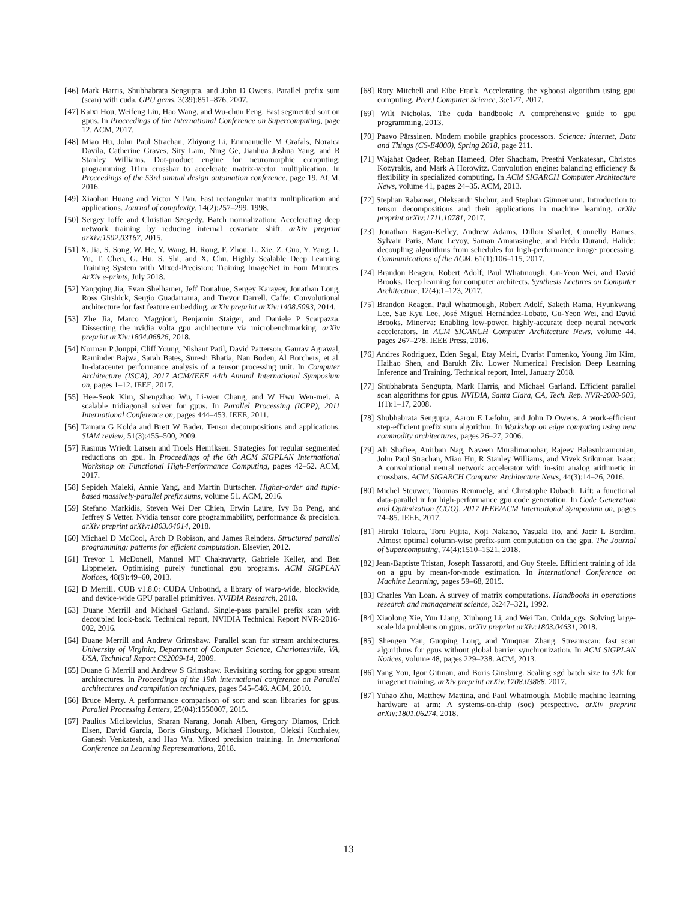[46] Mark Harris, Shubhabrata Sengupta, and John D Owens. Parallel prefix sum (scan) with cuda. GPU gems, 3(39):851–876, 2007.
[47] Kaixi Hou, Weifeng Liu, Hao Wang, and Wu-chun Feng. Fast segmented sort on gpus. In Proceedings of the International Conference on Supercomputing, page 12. ACM, 2017.
[48] Miao Hu, John Paul Strachan, Zhiyong Li, Emmanuelle M Grafals, Noraica Davila, Catherine Graves, Sity Lam, Ning Ge, Jianhua Joshua Yang, and R Stanley Williams. Dot-product engine for neuromorphic computing: programming 1t1m crossbar to accelerate matrix-vector multiplication. In Proceedings of the 53rd annual design automation conference, page 19. ACM, 2016.
[49] Xiaohan Huang and Victor Y Pan. Fast rectangular matrix multiplication and applications. Journal of complexity, 14(2):257–299, 1998.
[50] Sergey Ioffe and Christian Szegedy. Batch normalization: Accelerating deep network training by reducing internal covariate shift. arXiv preprint arXiv:1502.03167, 2015.
[51] X. Jia, S. Song, W. He, Y. Wang, H. Rong, F. Zhou, L. Xie, Z. Guo, Y. Yang, L. Yu, T. Chen, G. Hu, S. Shi, and X. Chu. Highly Scalable Deep Learning Training System with Mixed-Precision: Training ImageNet in Four Minutes. ArXiv e-prints, July 2018.
[52] Yangqing Jia, Evan Shelhamer, Jeff Donahue, Sergey Karayev, Jonathan Long, Ross Girshick, Sergio Guadarrama, and Trevor Darrell. Caffe: Convolutional architecture for fast feature embedding. arXiv preprint arXiv:1408.5093, 2014.
[53] Zhe Jia, Marco Maggioni, Benjamin Staiger, and Daniele P Scarpazza. Dissecting the nvidia volta gpu architecture via microbenchmarking. arXiv preprint arXiv:1804.06826, 2018.
[54] Norman P Jouppi, Cliff Young, Nishant Patil, David Patterson, Gaurav Agrawal, Raminder Bajwa, Sarah Bates, Suresh Bhatia, Nan Boden, Al Borchers, et al. In-datacenter performance analysis of a tensor processing unit. In Computer Architecture (ISCA), 2017 ACM/IEEE 44th Annual International Symposium on, pages 1–12. IEEE, 2017.
[55] Hee-Seok Kim, Shengzhao Wu, Li-wen Chang, and W Hwu Wen-mei. A scalable tridiagonal solver for gpus. In Parallel Processing (ICPP), 2011 International Conference on, pages 444–453. IEEE, 2011.
[56] Tamara G Kolda and Brett W Bader. Tensor decompositions and applications. SIAM review, 51(3):455–500, 2009.
[57] Rasmus Wriedt Larsen and Troels Henriksen. Strategies for regular segmented reductions on gpu. In Proceedings of the 6th ACM SIGPLAN International Workshop on Functional High-Performance Computing, pages 42–52. ACM, 2017.
[58] Sepideh Maleki, Annie Yang, and Martin Burtscher. Higher-order and tuple-based massively-parallel prefix sums, volume 51. ACM, 2016.
[59] Stefano Markidis, Steven Wei Der Chien, Erwin Laure, Ivy Bo Peng, and Jeffrey S Vetter. Nvidia tensor core programmability, performance & precision. arXiv preprint arXiv:1803.04014, 2018.
[60] Michael D McCool, Arch D Robison, and James Reinders. Structured parallel programming: patterns for efficient computation. Elsevier, 2012.
[61] Trevor L McDonell, Manuel MT Chakravarty, Gabriele Keller, and Ben Lippmeier. Optimising purely functional gpu programs. ACM SIGPLAN Notices, 48(9):49–60, 2013.
[62] D Merrill. CUB v1.8.0: CUDA Unbound, a library of warp-wide, blockwide, and device-wide GPU parallel primitives. NVIDIA Research, 2018.
[63] Duane Merrill and Michael Garland. Single-pass parallel prefix scan with decoupled look-back. Technical report, NVIDIA Technical Report NVR-2016-002, 2016.
[64] Duane Merrill and Andrew Grimshaw. Parallel scan for stream architectures. University of Virginia, Department of Computer Science, Charlottesville, VA, USA, Technical Report CS2009-14, 2009.
[65] Duane G Merrill and Andrew S Grimshaw. Revisiting sorting for gpgpu stream architectures. In Proceedings of the 19th international conference on Parallel architectures and compilation techniques, pages 545–546. ACM, 2010.
[66] Bruce Merry. A performance comparison of sort and scan libraries for gpus. Parallel Processing Letters, 25(04):1550007, 2015.
[67] Paulius Micikevicius, Sharan Narang, Jonah Alben, Gregory Diamos, Erich Elsen, David Garcia, Boris Ginsburg, Michael Houston, Oleksii Kuchaiev, Ganesh Venkatesh, and Hao Wu. Mixed precision training. In International Conference on Learning Representations, 2018.
[68] Rory Mitchell and Eibe Frank. Accelerating the xgboost algorithm using gpu computing. PeerJ Computer Science, 3:e127, 2017.
[69] Wilt Nicholas. The cuda handbook: A comprehensive guide to gpu programming, 2013.
[70] Paavo Pärssinen. Modern mobile graphics processors. Science: Internet, Data and Things (CS-E4000), Spring 2018, page 211.
[71] Wajahat Qadeer, Rehan Hameed, Ofer Shacham, Preethi Venkatesan, Christos Kozyrakis, and Mark A Horowitz. Convolution engine: balancing efficiency & flexibility in specialized computing. In ACM SIGARCH Computer Architecture News, volume 41, pages 24–35. ACM, 2013.
[72] Stephan Rabanser, Oleksandr Shchur, and Stephan Günnemann. Introduction to tensor decompositions and their applications in machine learning. arXiv preprint arXiv:1711.10781, 2017.
[73] Jonathan Ragan-Kelley, Andrew Adams, Dillon Sharlet, Connelly Barnes, Sylvain Paris, Marc Levoy, Saman Amarasinghe, and Frédo Durand. Halide: decoupling algorithms from schedules for high-performance image processing. Communications of the ACM, 61(1):106–115, 2017.
[74] Brandon Reagen, Robert Adolf, Paul Whatmough, Gu-Yeon Wei, and David Brooks. Deep learning for computer architects. Synthesis Lectures on Computer Architecture, 12(4):1–123, 2017.
[75] Brandon Reagen, Paul Whatmough, Robert Adolf, Saketh Rama, Hyunkwang Lee, Sae Kyu Lee, José Miguel Hernández-Lobato, Gu-Yeon Wei, and David Brooks. Minerva: Enabling low-power, highly-accurate deep neural network accelerators. In ACM SIGARCH Computer Architecture News, volume 44, pages 267–278. IEEE Press, 2016.
[76] Andres Rodriguez, Eden Segal, Etay Meiri, Evarist Fomenko, Young Jim Kim, Haihao Shen, and Barukh Ziv. Lower Numerical Precision Deep Learning Inference and Training. Technical report, Intel, January 2018.
[77] Shubhabrata Sengupta, Mark Harris, and Michael Garland. Efficient parallel scan algorithms for gpus. NVIDIA, Santa Clara, CA, Tech. Rep. NVR-2008-003, 1(1):1–17, 2008.
[78] Shubhabrata Sengupta, Aaron E Lefohn, and John D Owens. A work-efficient step-efficient prefix sum algorithm. In Workshop on edge computing using new commodity architectures, pages 26–27, 2006.
[79] Ali Shafiee, Anirban Nag, Naveen Muralimanohar, Rajeev Balasubramonian, John Paul Strachan, Miao Hu, R Stanley Williams, and Vivek Srikumar. Isaac: A convolutional neural network accelerator with in-situ analog arithmetic in crossbars. ACM SIGARCH Computer Architecture News, 44(3):14–26, 2016.
[80] Michel Steuwer, Toomas Remmelg, and Christophe Dubach. Lift: a functional data-parallel ir for high-performance gpu code generation. In Code Generation and Optimization (CGO), 2017 IEEE/ACM International Symposium on, pages 74–85. IEEE, 2017.
[81] Hiroki Tokura, Toru Fujita, Koji Nakano, Yasuaki Ito, and Jacir L Bordim. Almost optimal column-wise prefix-sum computation on the gpu. The Journal of Supercomputing, 74(4):1510–1521, 2018.
[82] Jean-Baptiste Tristan, Joseph Tassarotti, and Guy Steele. Efficient training of lda on a gpu by mean-for-mode estimation. In International Conference on Machine Learning, pages 59–68, 2015.
[83] Charles Van Loan. A survey of matrix computations. Handbooks in operations research and management science, 3:247–321, 1992.
[84] Xiaolong Xie, Yun Liang, Xiuhong Li, and Wei Tan. Culda_cgs: Solving large-scale lda problems on gpus. arXiv preprint arXiv:1803.04631, 2018.
[85] Shengen Yan, Guoping Long, and Yunquan Zhang. Streamscan: fast scan algorithms for gpus without global barrier synchronization. In ACM SIGPLAN Notices, volume 48, pages 229–238. ACM, 2013.
[86] Yang You, Igor Gitman, and Boris Ginsburg. Scaling sgd batch size to 32k for imagenet training. arXiv preprint arXiv:1708.03888, 2017.
[87] Yuhao Zhu, Matthew Mattina, and Paul Whatmough. Mobile machine learning hardware at arm: A systems-on-chip (soc) perspective. arXiv preprint arXiv:1801.06274, 2018.
13